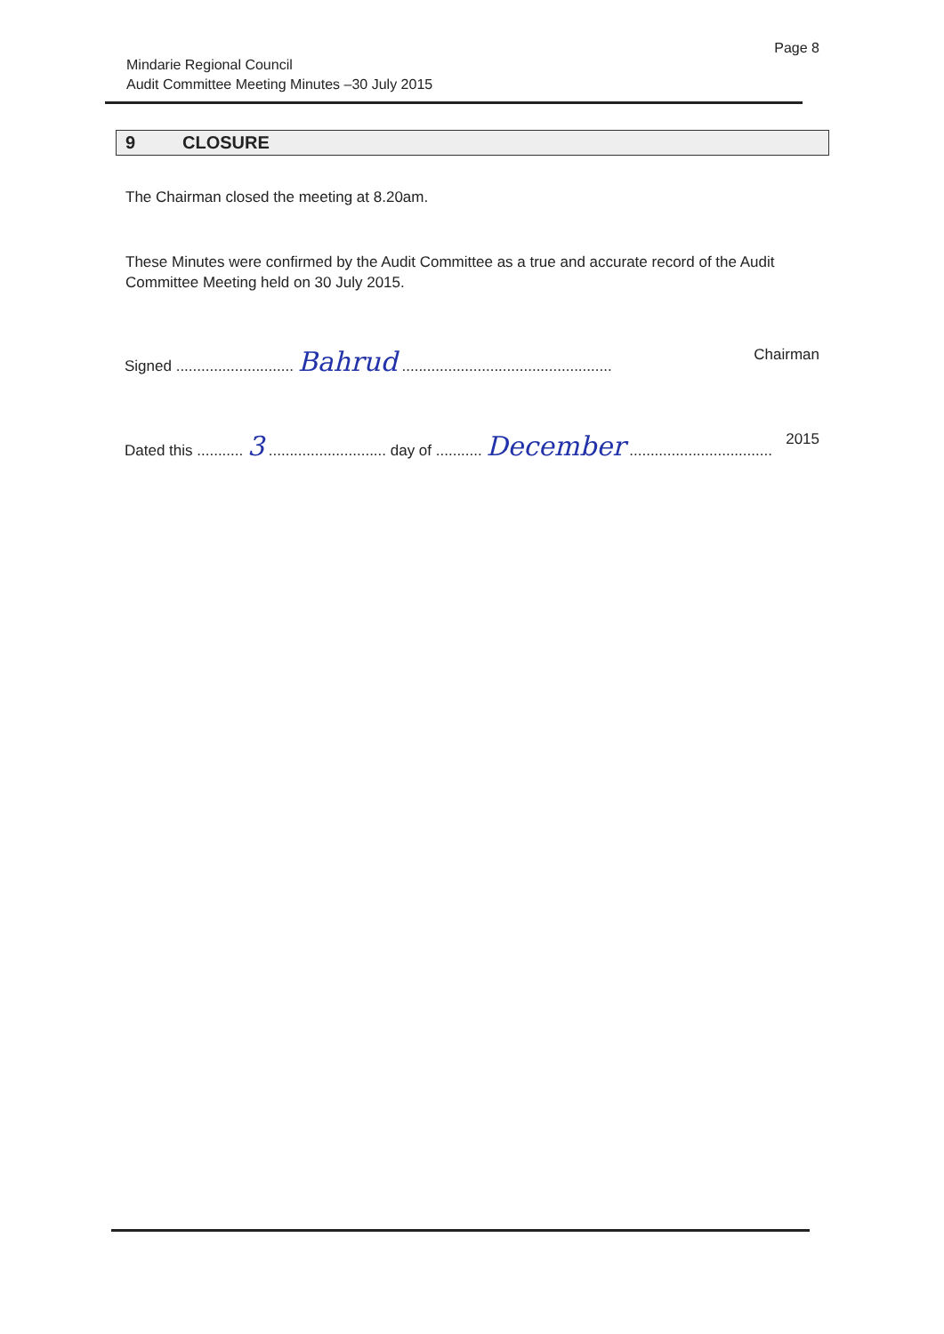Page 8
Mindarie Regional Council
Audit Committee Meeting Minutes –30 July 2015
9 CLOSURE
The Chairman closed the meeting at 8.20am.
These Minutes were confirmed by the Audit Committee as a true and accurate record of the Audit Committee Meeting held on 30 July 2015.
Signed ............................ Bahrud .................................................. Chairman
Dated this ........... 3 ............................ day of ........... December .................................. 2015